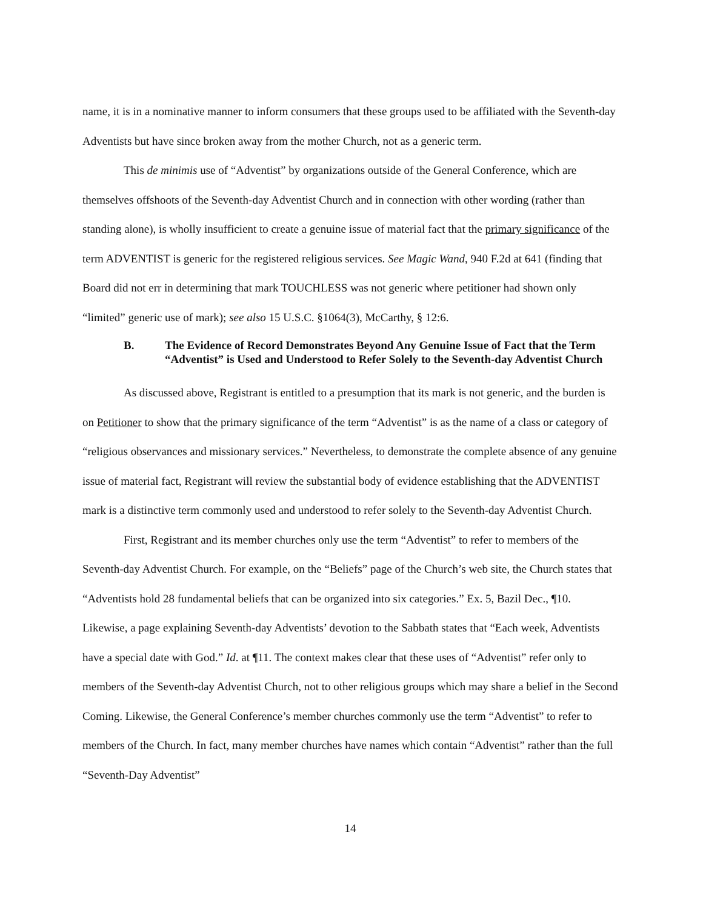name, it is in a nominative manner to inform consumers that these groups used to be affiliated with the Seventh-day Adventists but have since broken away from the mother Church, not as a generic term.
This de minimis use of “Adventist” by organizations outside of the General Conference, which are themselves offshoots of the Seventh-day Adventist Church and in connection with other wording (rather than standing alone), is wholly insufficient to create a genuine issue of material fact that the primary significance of the term ADVENTIST is generic for the registered religious services. See Magic Wand, 940 F.2d at 641 (finding that Board did not err in determining that mark TOUCHLESS was not generic where petitioner had shown only “limited” generic use of mark); see also 15 U.S.C. §1064(3), McCarthy, § 12:6.
B. The Evidence of Record Demonstrates Beyond Any Genuine Issue of Fact that the Term “Adventist” is Used and Understood to Refer Solely to the Seventh-day Adventist Church
As discussed above, Registrant is entitled to a presumption that its mark is not generic, and the burden is on Petitioner to show that the primary significance of the term “Adventist” is as the name of a class or category of “religious observances and missionary services.” Nevertheless, to demonstrate the complete absence of any genuine issue of material fact, Registrant will review the substantial body of evidence establishing that the ADVENTIST mark is a distinctive term commonly used and understood to refer solely to the Seventh-day Adventist Church.
First, Registrant and its member churches only use the term “Adventist” to refer to members of the Seventh-day Adventist Church. For example, on the “Beliefs” page of the Church’s web site, the Church states that “Adventists hold 28 fundamental beliefs that can be organized into six categories.” Ex. 5, Bazil Dec., ¶10. Likewise, a page explaining Seventh-day Adventists’ devotion to the Sabbath states that “Each week, Adventists have a special date with God.” Id. at ¶11. The context makes clear that these uses of “Adventist” refer only to members of the Seventh-day Adventist Church, not to other religious groups which may share a belief in the Second Coming. Likewise, the General Conference’s member churches commonly use the term “Adventist” to refer to members of the Church. In fact, many member churches have names which contain “Adventist” rather than the full “Seventh-Day Adventist”
14